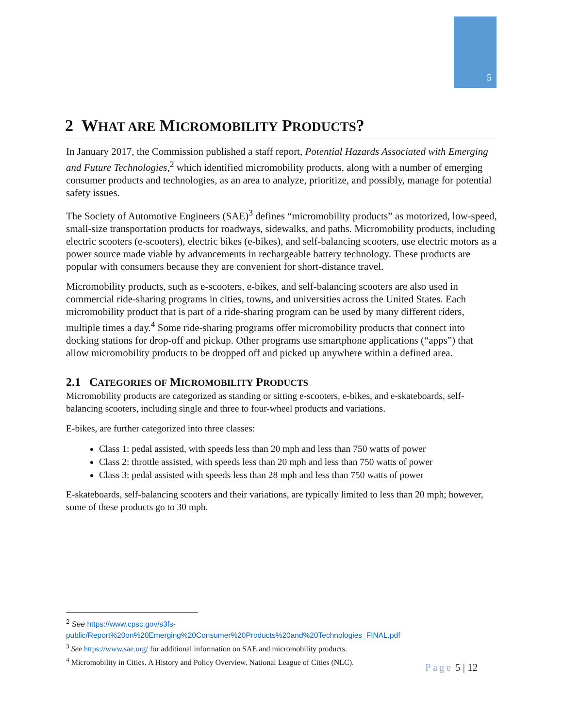5
2 WHAT ARE MICROMOBILITY PRODUCTS?
In January 2017, the Commission published a staff report, Potential Hazards Associated with Emerging and Future Technologies,<sup>2</sup> which identified micromobility products, along with a number of emerging consumer products and technologies, as an area to analyze, prioritize, and possibly, manage for potential safety issues.
The Society of Automotive Engineers (SAE)<sup>3</sup> defines “micromobility products” as motorized, low-speed, small-size transportation products for roadways, sidewalks, and paths. Micromobility products, including electric scooters (e-scooters), electric bikes (e-bikes), and self-balancing scooters, use electric motors as a power source made viable by advancements in rechargeable battery technology. These products are popular with consumers because they are convenient for short-distance travel.
Micromobility products, such as e-scooters, e-bikes, and self-balancing scooters are also used in commercial ride-sharing programs in cities, towns, and universities across the United States. Each micromobility product that is part of a ride-sharing program can be used by many different riders, multiple times a day.<sup>4</sup> Some ride-sharing programs offer micromobility products that connect into docking stations for drop-off and pickup. Other programs use smartphone applications (“apps”) that allow micromobility products to be dropped off and picked up anywhere within a defined area.
2.1 CATEGORIES OF MICROMOBILITY PRODUCTS
Micromobility products are categorized as standing or sitting e-scooters, e-bikes, and e-skateboards, self-balancing scooters, including single and three to four-wheel products and variations.
E-bikes, are further categorized into three classes:
Class 1: pedal assisted, with speeds less than 20 mph and less than 750 watts of power
Class 2: throttle assisted, with speeds less than 20 mph and less than 750 watts of power
Class 3: pedal assisted with speeds less than 28 mph and less than 750 watts of power
E-skateboards, self-balancing scooters and their variations, are typically limited to less than 20 mph; however, some of these products go to 30 mph.
<sup>2</sup> See https://www.cpsc.gov/s3fs-public/Report%20on%20Emerging%20Consumer%20Products%20and%20Technologies_FINAL.pdf
<sup>3</sup> See https://www.sae.org/ for additional information on SAE and micromobility products.
<sup>4</sup> Micromobility in Cities. A History and Policy Overview. National League of Cities (NLC).
Page 5 | 12